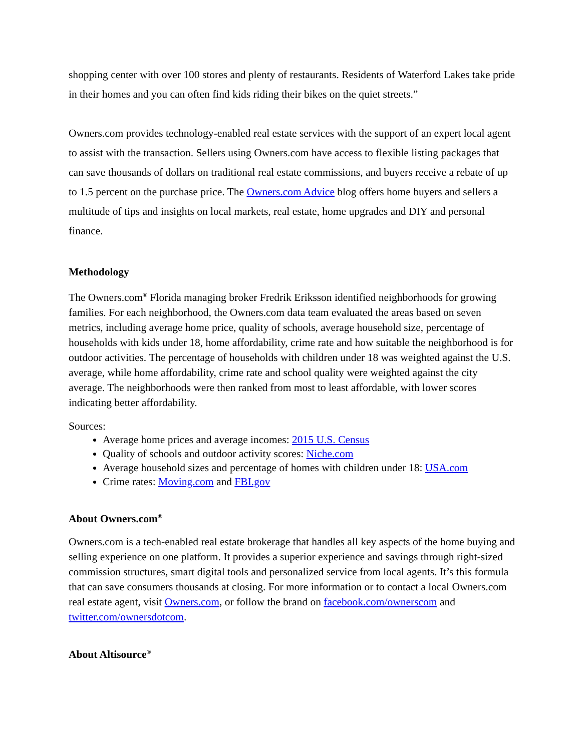shopping center with over 100 stores and plenty of restaurants. Residents of Waterford Lakes take pride in their homes and you can often find kids riding their bikes on the quiet streets.”
Owners.com provides technology-enabled real estate services with the support of an expert local agent to assist with the transaction. Sellers using Owners.com have access to flexible listing packages that can save thousands of dollars on traditional real estate commissions, and buyers receive a rebate of up to 1.5 percent on the purchase price. The Owners.com Advice blog offers home buyers and sellers a multitude of tips and insights on local markets, real estate, home upgrades and DIY and personal finance.
Methodology
The Owners.com<sup>®</sup> Florida managing broker Fredrik Eriksson identified neighborhoods for growing families. For each neighborhood, the Owners.com data team evaluated the areas based on seven metrics, including average home price, quality of schools, average household size, percentage of households with kids under 18, home affordability, crime rate and how suitable the neighborhood is for outdoor activities. The percentage of households with children under 18 was weighted against the U.S. average, while home affordability, crime rate and school quality were weighted against the city average. The neighborhoods were then ranked from most to least affordable, with lower scores indicating better affordability.
Sources:
Average home prices and average incomes: 2015 U.S. Census
Quality of schools and outdoor activity scores: Niche.com
Average household sizes and percentage of homes with children under 18: USA.com
Crime rates: Moving.com and FBI.gov
About Owners.com<sup>®</sup>
Owners.com is a tech-enabled real estate brokerage that handles all key aspects of the home buying and selling experience on one platform. It provides a superior experience and savings through right-sized commission structures, smart digital tools and personalized service from local agents. It’s this formula that can save consumers thousands at closing. For more information or to contact a local Owners.com real estate agent, visit Owners.com, or follow the brand on facebook.com/ownerscom and twitter.com/ownersdotcom.
About Altisource<sup>®</sup>